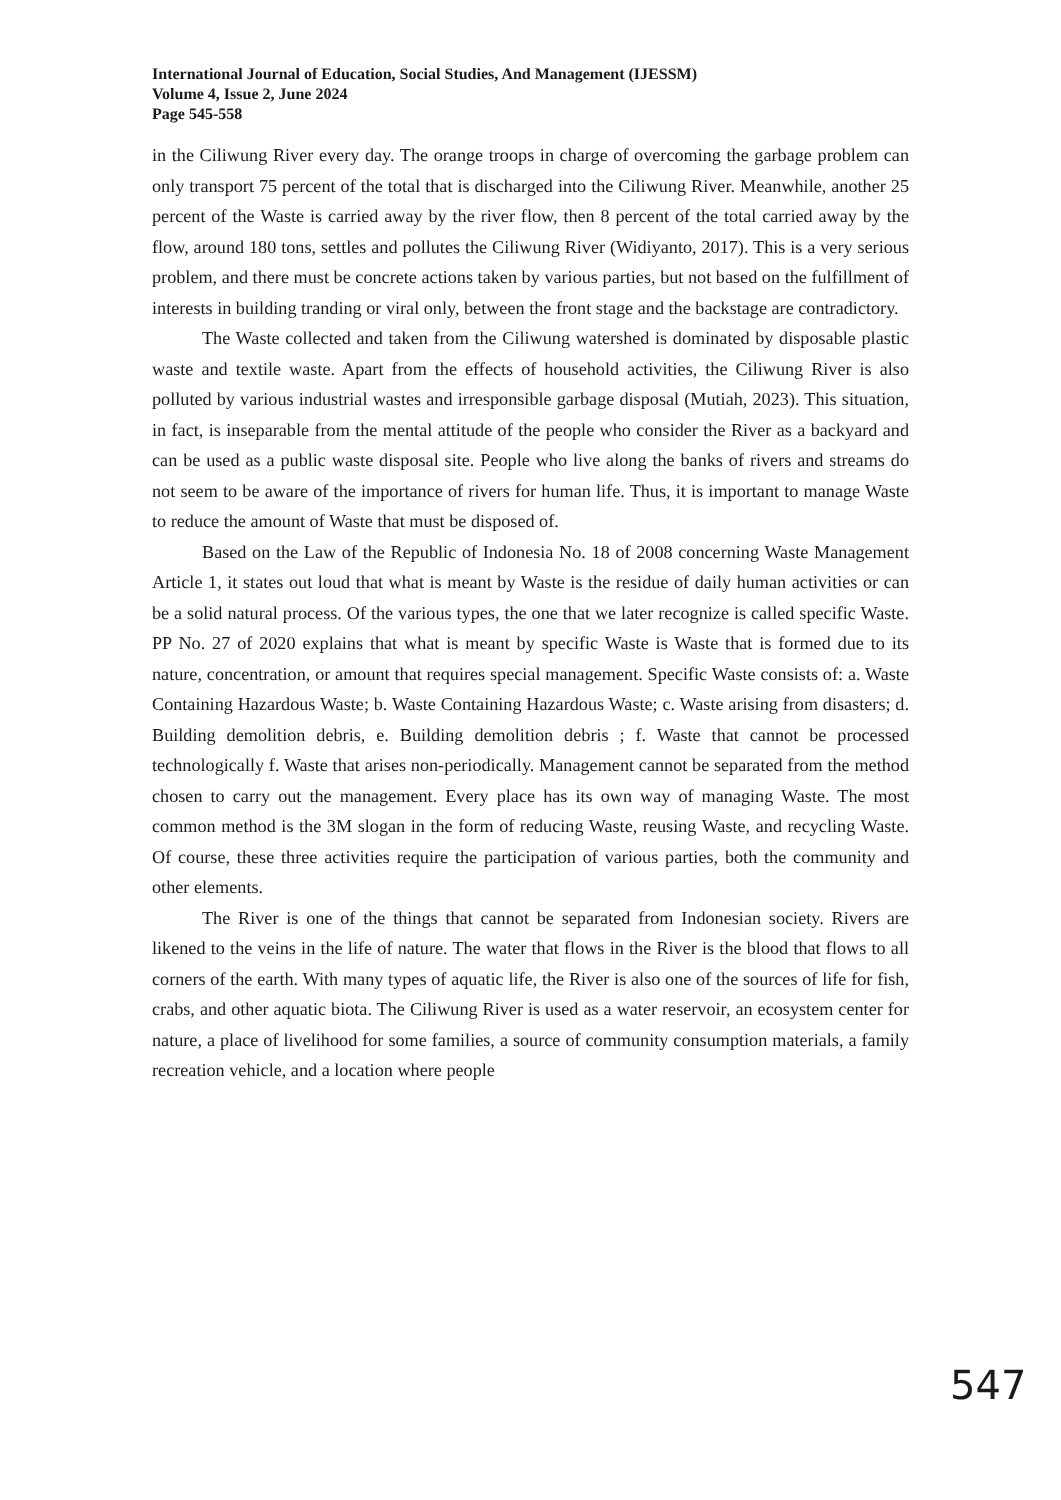International Journal of Education, Social Studies, And Management (IJESSM)
Volume 4, Issue 2, June 2024
Page 545-558
in the Ciliwung River every day. The orange troops in charge of overcoming the garbage problem can only transport 75 percent of the total that is discharged into the Ciliwung River. Meanwhile, another 25 percent of the Waste is carried away by the river flow, then 8 percent of the total carried away by the flow, around 180 tons, settles and pollutes the Ciliwung River (Widiyanto, 2017). This is a very serious problem, and there must be concrete actions taken by various parties, but not based on the fulfillment of interests in building tranding or viral only, between the front stage and the backstage are contradictory.
The Waste collected and taken from the Ciliwung watershed is dominated by disposable plastic waste and textile waste. Apart from the effects of household activities, the Ciliwung River is also polluted by various industrial wastes and irresponsible garbage disposal (Mutiah, 2023). This situation, in fact, is inseparable from the mental attitude of the people who consider the River as a backyard and can be used as a public waste disposal site. People who live along the banks of rivers and streams do not seem to be aware of the importance of rivers for human life. Thus, it is important to manage Waste to reduce the amount of Waste that must be disposed of.
Based on the Law of the Republic of Indonesia No. 18 of 2008 concerning Waste Management Article 1, it states out loud that what is meant by Waste is the residue of daily human activities or can be a solid natural process. Of the various types, the one that we later recognize is called specific Waste. PP No. 27 of 2020 explains that what is meant by specific Waste is Waste that is formed due to its nature, concentration, or amount that requires special management. Specific Waste consists of: a. Waste Containing Hazardous Waste; b. Waste Containing Hazardous Waste; c. Waste arising from disasters; d. Building demolition debris, e. Building demolition debris ; f. Waste that cannot be processed technologically f. Waste that arises non-periodically. Management cannot be separated from the method chosen to carry out the management. Every place has its own way of managing Waste. The most common method is the 3M slogan in the form of reducing Waste, reusing Waste, and recycling Waste. Of course, these three activities require the participation of various parties, both the community and other elements.
The River is one of the things that cannot be separated from Indonesian society. Rivers are likened to the veins in the life of nature. The water that flows in the River is the blood that flows to all corners of the earth. With many types of aquatic life, the River is also one of the sources of life for fish, crabs, and other aquatic biota. The Ciliwung River is used as a water reservoir, an ecosystem center for nature, a place of livelihood for some families, a source of community consumption materials, a family recreation vehicle, and a location where people
547